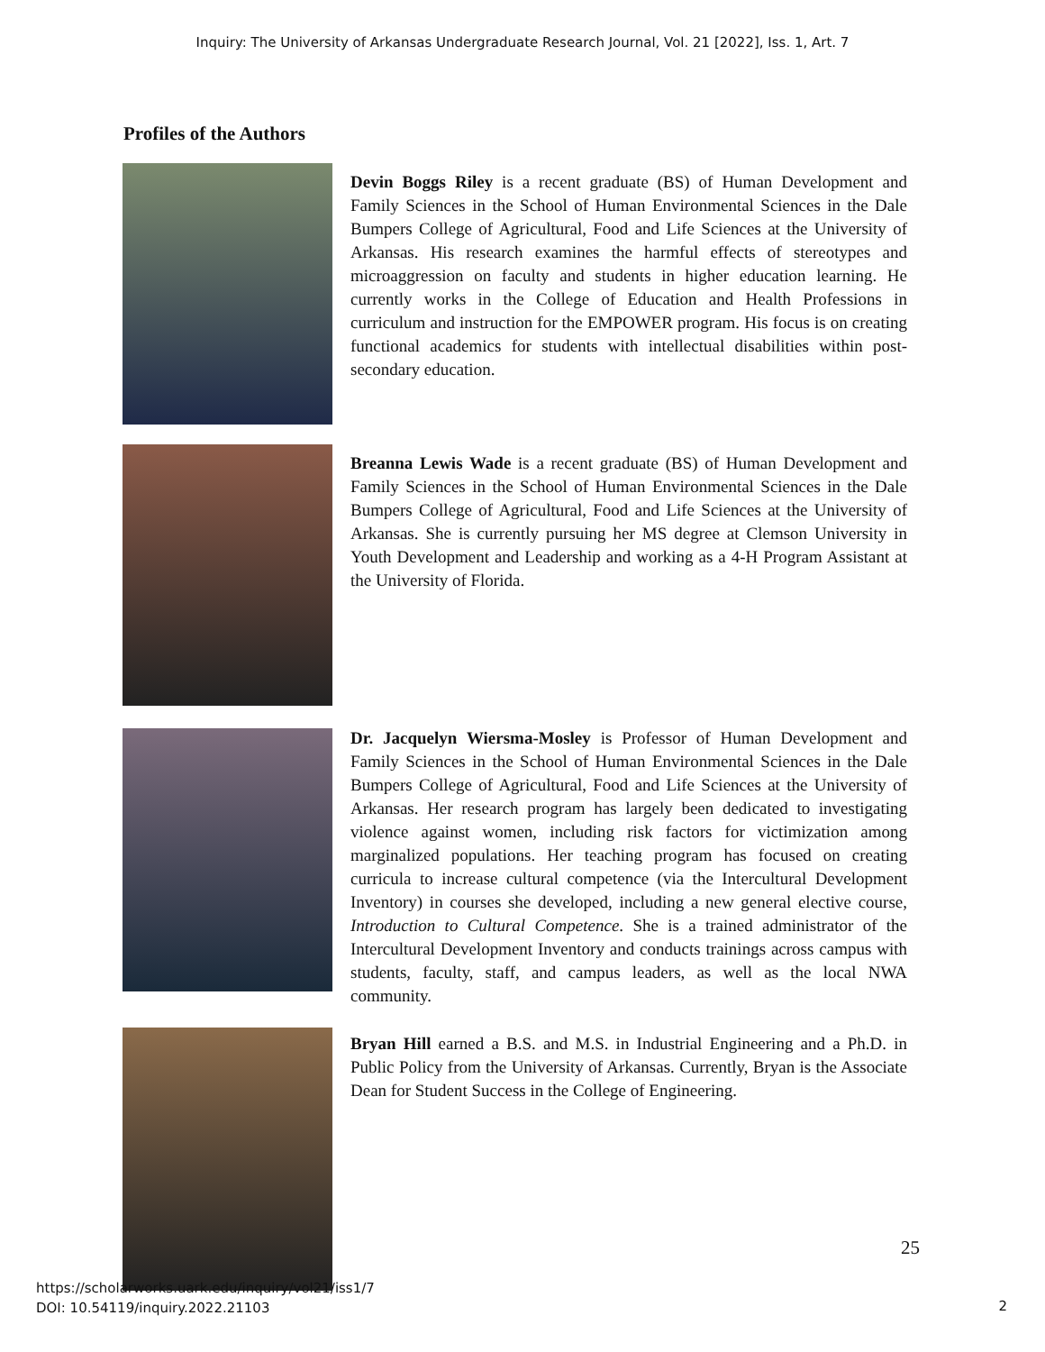Inquiry: The University of Arkansas Undergraduate Research Journal, Vol. 21 [2022], Iss. 1, Art. 7
Profiles of the Authors
Devin Boggs Riley is a recent graduate (BS) of Human Development and Family Sciences in the School of Human Environmental Sciences in the Dale Bumpers College of Agricultural, Food and Life Sciences at the University of Arkansas. His research examines the harmful effects of stereotypes and microaggression on faculty and students in higher education learning. He currently works in the College of Education and Health Professions in curriculum and instruction for the EMPOWER program. His focus is on creating functional academics for students with intellectual disabilities within post-secondary education.
Breanna Lewis Wade is a recent graduate (BS) of Human Development and Family Sciences in the School of Human Environmental Sciences in the Dale Bumpers College of Agricultural, Food and Life Sciences at the University of Arkansas. She is currently pursuing her MS degree at Clemson University in Youth Development and Leadership and working as a 4-H Program Assistant at the University of Florida.
Dr. Jacquelyn Wiersma-Mosley is Professor of Human Development and Family Sciences in the School of Human Environmental Sciences in the Dale Bumpers College of Agricultural, Food and Life Sciences at the University of Arkansas. Her research program has largely been dedicated to investigating violence against women, including risk factors for victimization among marginalized populations. Her teaching program has focused on creating curricula to increase cultural competence (via the Intercultural Development Inventory) in courses she developed, including a new general elective course, Introduction to Cultural Competence. She is a trained administrator of the Intercultural Development Inventory and conducts trainings across campus with students, faculty, staff, and campus leaders, as well as the local NWA community.
Bryan Hill earned a B.S. and M.S. in Industrial Engineering and a Ph.D. in Public Policy from the University of Arkansas. Currently, Bryan is the Associate Dean for Student Success in the College of Engineering.
25
https://scholarworks.uark.edu/inquiry/vol21/iss1/7
DOI: 10.54119/inquiry.2022.21103
2